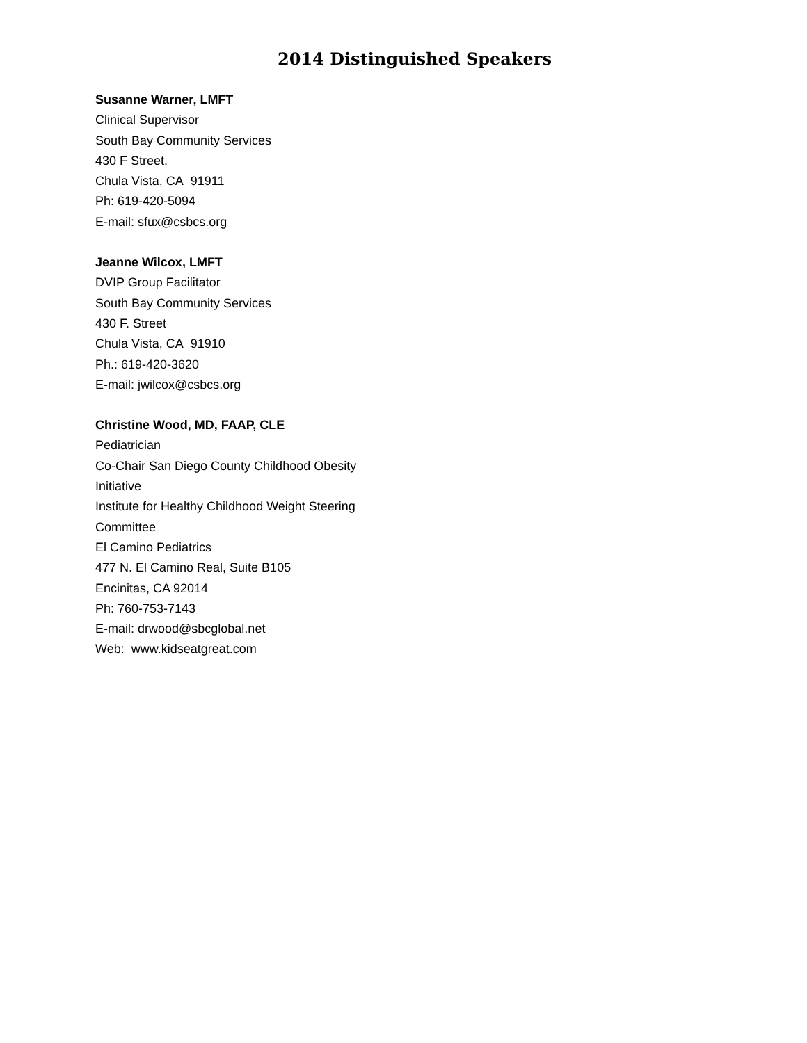2014 Distinguished Speakers
Susanne Warner, LMFT
Clinical Supervisor
South Bay Community Services
430 F Street.
Chula Vista, CA 91911
Ph: 619-420-5094
E-mail: sfux@csbcs.org
Jeanne Wilcox, LMFT
DVIP Group Facilitator
South Bay Community Services
430 F. Street
Chula Vista, CA 91910
Ph.: 619-420-3620
E-mail: jwilcox@csbcs.org
Christine Wood, MD, FAAP, CLE
Pediatrician
Co-Chair San Diego County Childhood Obesity
Initiative
Institute for Healthy Childhood Weight Steering
Committee
El Camino Pediatrics
477 N. El Camino Real, Suite B105
Encinitas, CA 92014
Ph: 760-753-7143
E-mail: drwood@sbcglobal.net
Web: www.kidseatgreat.com